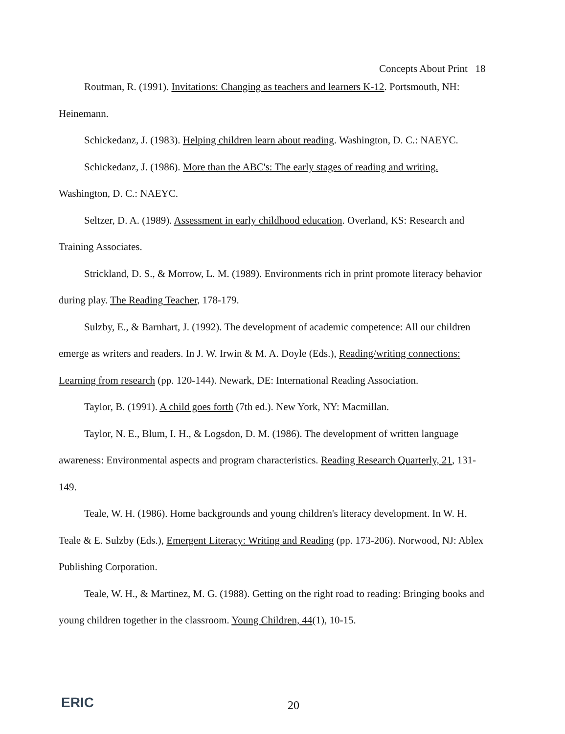Concepts About Print 18
Routman, R. (1991). Invitations: Changing as teachers and learners K-12. Portsmouth, NH: Heinemann.
Schickedanz, J. (1983). Helping children learn about reading. Washington, D. C.: NAEYC.
Schickedanz, J. (1986). More than the ABC's: The early stages of reading and writing. Washington, D. C.: NAEYC.
Seltzer, D. A. (1989). Assessment in early childhood education. Overland, KS: Research and Training Associates.
Strickland, D. S., & Morrow, L. M. (1989). Environments rich in print promote literacy behavior during play. The Reading Teacher, 178-179.
Sulzby, E., & Barnhart, J. (1992). The development of academic competence: All our children emerge as writers and readers. In J. W. Irwin & M. A. Doyle (Eds.), Reading/writing connections: Learning from research (pp. 120-144). Newark, DE: International Reading Association.
Taylor, B. (1991). A child goes forth (7th ed.). New York, NY: Macmillan.
Taylor, N. E., Blum, I. H., & Logsdon, D. M. (1986). The development of written language awareness: Environmental aspects and program characteristics. Reading Research Quarterly, 21, 131-149.
Teale, W. H. (1986). Home backgrounds and young children's literacy development. In W. H. Teale & E. Sulzby (Eds.), Emergent Literacy: Writing and Reading (pp. 173-206). Norwood, NJ: Ablex Publishing Corporation.
Teale, W. H., & Martinez, M. G. (1988). Getting on the right road to reading: Bringing books and young children together in the classroom. Young Children, 44(1), 10-15.
ERIC 20